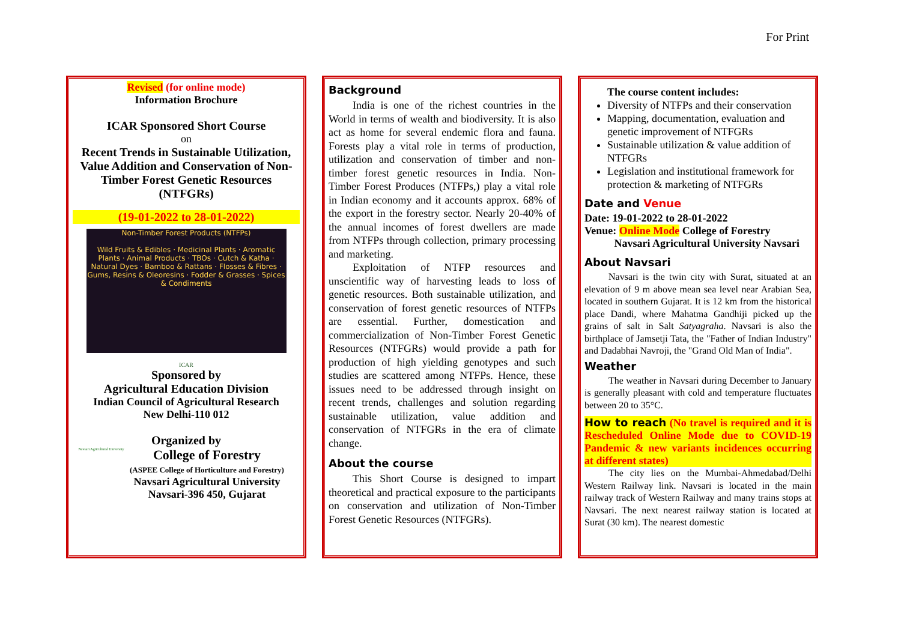For Print
Revised (for online mode)
Information Brochure
ICAR Sponsored Short Course
on
Recent Trends in Sustainable Utilization, Value Addition and Conservation of Non-Timber Forest Genetic Resources (NTFGRs)
(19-01-2022 to 28-01-2022)
Non-Timber Forest Products (NTFPs)
Wild Fruits & Edibles · Medicinal Plants · Aromatic Plants · Animal Products · TBOs · Cutch & Katha · Natural Dyes · Bamboo & Rattans · Flosses & Fibres · Gums, Resins & Oleoresins · Fodder & Grasses · Spices & Condiments
ICAR
Sponsored by
Agricultural Education Division
Indian Council of Agricultural Research
New Delhi-110 012
Organized by
Navsari Agricultural University
College of Forestry
(ASPEE College of Horticulture and Forestry)
Navsari Agricultural University
Navsari-396 450, Gujarat
Background
India is one of the richest countries in the World in terms of wealth and biodiversity. It is also act as home for several endemic flora and fauna. Forests play a vital role in terms of production, utilization and conservation of timber and non-timber forest genetic resources in India. Non-Timber Forest Produces (NTFPs,) play a vital role in Indian economy and it accounts approx. 68% of the export in the forestry sector. Nearly 20-40% of the annual incomes of forest dwellers are made from NTFPs through collection, primary processing and marketing.
Exploitation of NTFP resources and unscientific way of harvesting leads to loss of genetic resources. Both sustainable utilization, and conservation of forest genetic resources of NTFPs are essential. Further, domestication and commercialization of Non-Timber Forest Genetic Resources (NTFGRs) would provide a path for production of high yielding genotypes and such studies are scattered among NTFPs. Hence, these issues need to be addressed through insight on recent trends, challenges and solution regarding sustainable utilization, value addition and conservation of NTFGRs in the era of climate change.
About the course
This Short Course is designed to impart theoretical and practical exposure to the participants on conservation and utilization of Non-Timber Forest Genetic Resources (NTFGRs).
The course content includes:
Diversity of NTFPs and their conservation
Mapping, documentation, evaluation and genetic improvement of NTFGRs
Sustainable utilization & value addition of NTFGRs
Legislation and institutional framework for protection & marketing of NTFGRs
Date and Venue
Date: 19-01-2022 to 28-01-2022
Venue: Online Mode College of Forestry
Navsari Agricultural University Navsari
About Navsari
Navsari is the twin city with Surat, situated at an elevation of 9 m above mean sea level near Arabian Sea, located in southern Gujarat. It is 12 km from the historical place Dandi, where Mahatma Gandhiji picked up the grains of salt in Salt Satyagraha. Navsari is also the birthplace of Jamsetji Tata, the "Father of Indian Industry" and Dadabhai Navroji, the "Grand Old Man of India".
Weather
The weather in Navsari during December to January is generally pleasant with cold and temperature fluctuates between 20 to 35°C.
How to reach (No travel is required and it is Rescheduled Online Mode due to COVID-19 Pandemic & new variants incidences occurring at different states)
The city lies on the Mumbai-Ahmedabad/Delhi Western Railway link. Navsari is located in the main railway track of Western Railway and many trains stops at Navsari. The next nearest railway station is located at Surat (30 km). The nearest domestic